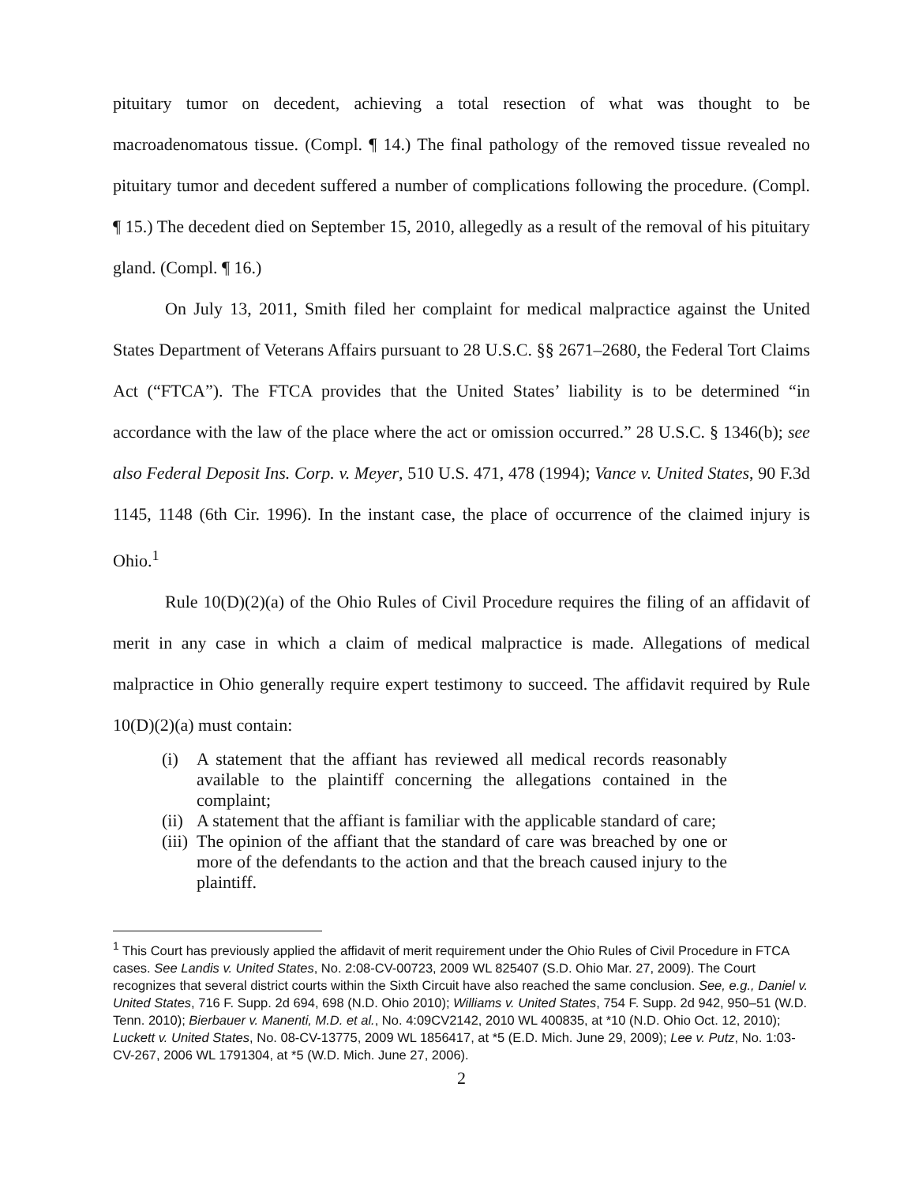pituitary tumor on decedent, achieving a total resection of what was thought to be macroadenomatous tissue. (Compl. ¶ 14.) The final pathology of the removed tissue revealed no pituitary tumor and decedent suffered a number of complications following the procedure. (Compl. ¶ 15.) The decedent died on September 15, 2010, allegedly as a result of the removal of his pituitary gland. (Compl. ¶ 16.)
On July 13, 2011, Smith filed her complaint for medical malpractice against the United States Department of Veterans Affairs pursuant to 28 U.S.C. §§ 2671–2680, the Federal Tort Claims Act (“FTCA”). The FTCA provides that the United States’ liability is to be determined “in accordance with the law of the place where the act or omission occurred.” 28 U.S.C. § 1346(b); see also Federal Deposit Ins. Corp. v. Meyer, 510 U.S. 471, 478 (1994); Vance v. United States, 90 F.3d 1145, 1148 (6th Cir. 1996). In the instant case, the place of occurrence of the claimed injury is Ohio.<sup>1</sup>
Rule 10(D)(2)(a) of the Ohio Rules of Civil Procedure requires the filing of an affidavit of merit in any case in which a claim of medical malpractice is made. Allegations of medical malpractice in Ohio generally require expert testimony to succeed. The affidavit required by Rule 10(D)(2)(a) must contain:
(i) A statement that the affiant has reviewed all medical records reasonably available to the plaintiff concerning the allegations contained in the complaint;
(ii) A statement that the affiant is familiar with the applicable standard of care;
(iii) The opinion of the affiant that the standard of care was breached by one or more of the defendants to the action and that the breach caused injury to the plaintiff.
<sup>1</sup> This Court has previously applied the affidavit of merit requirement under the Ohio Rules of Civil Procedure in FTCA cases. See Landis v. United States, No. 2:08-CV-00723, 2009 WL 825407 (S.D. Ohio Mar. 27, 2009). The Court recognizes that several district courts within the Sixth Circuit have also reached the same conclusion. See, e.g., Daniel v. United States, 716 F. Supp. 2d 694, 698 (N.D. Ohio 2010); Williams v. United States, 754 F. Supp. 2d 942, 950–51 (W.D. Tenn. 2010); Bierbauer v. Manenti, M.D. et al., No. 4:09CV2142, 2010 WL 400835, at *10 (N.D. Ohio Oct. 12, 2010); Luckett v. United States, No. 08-CV-13775, 2009 WL 1856417, at *5 (E.D. Mich. June 29, 2009); Lee v. Putz, No. 1:03-CV-267, 2006 WL 1791304, at *5 (W.D. Mich. June 27, 2006).
2